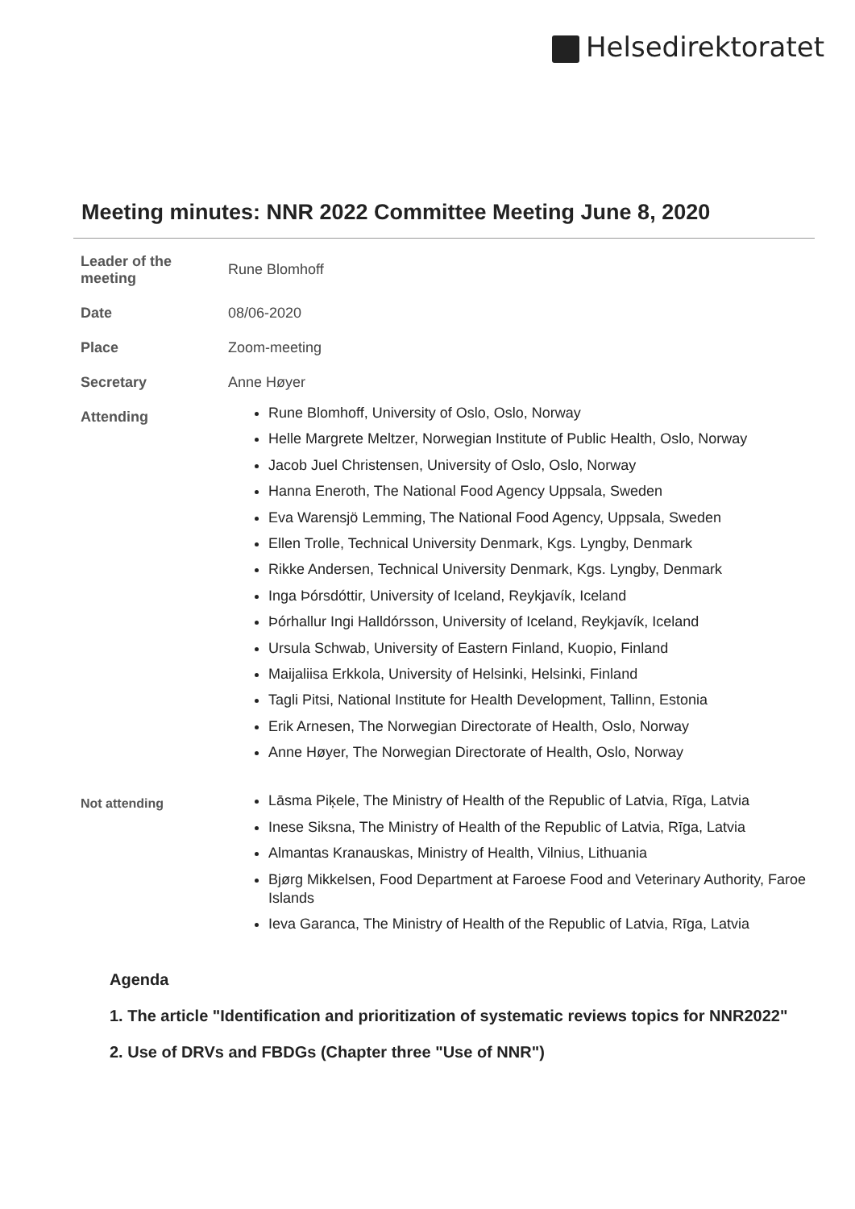Helsedirektoratet
Meeting minutes: NNR 2022 Committee Meeting June 8, 2020
| Leader of the meeting | Rune Blomhoff |
| Date | 08/06-2020 |
| Place | Zoom-meeting |
| Secretary | Anne Høyer |
| Attending | Rune Blomhoff, University of Oslo, Oslo, Norway Helle Margrete Meltzer, Norwegian Institute of Public Health, Oslo, Norway Jacob Juel Christensen, University of Oslo, Oslo, Norway Hanna Eneroth, The National Food Agency Uppsala, Sweden Eva Warensjö Lemming, The National Food Agency, Uppsala, Sweden Ellen Trolle, Technical University Denmark, Kgs. Lyngby, Denmark Rikke Andersen, Technical University Denmark, Kgs. Lyngby, Denmark Inga Þórsdóttir, University of Iceland, Reykjavík, Iceland Þórhallur Ingi Halldórsson, University of Iceland, Reykjavík, Iceland Ursula Schwab, University of Eastern Finland, Kuopio, Finland Maijaliisa Erkkola, University of Helsinki, Helsinki, Finland Tagli Pitsi, National Institute for Health Development, Tallinn, Estonia Erik Arnesen, The Norwegian Directorate of Health, Oslo, Norway Anne Høyer, The Norwegian Directorate of Health, Oslo, Norway |
| Not attending | Lāsma Piķele, The Ministry of Health of the Republic of Latvia, Rīga, Latvia Inese Siksna, The Ministry of Health of the Republic of Latvia, Rīga, Latvia Almantas Kranauskas, Ministry of Health, Vilnius, Lithuania Bjørg Mikkelsen, Food Department at Faroese Food and Veterinary Authority, Faroe Islands Ieva Garanca, The Ministry of Health of the Republic of Latvia, Rīga, Latvia |
Agenda
1. The article "Identification and prioritization of systematic reviews topics for NNR2022"
2. Use of DRVs and FBDGs (Chapter three "Use of NNR")